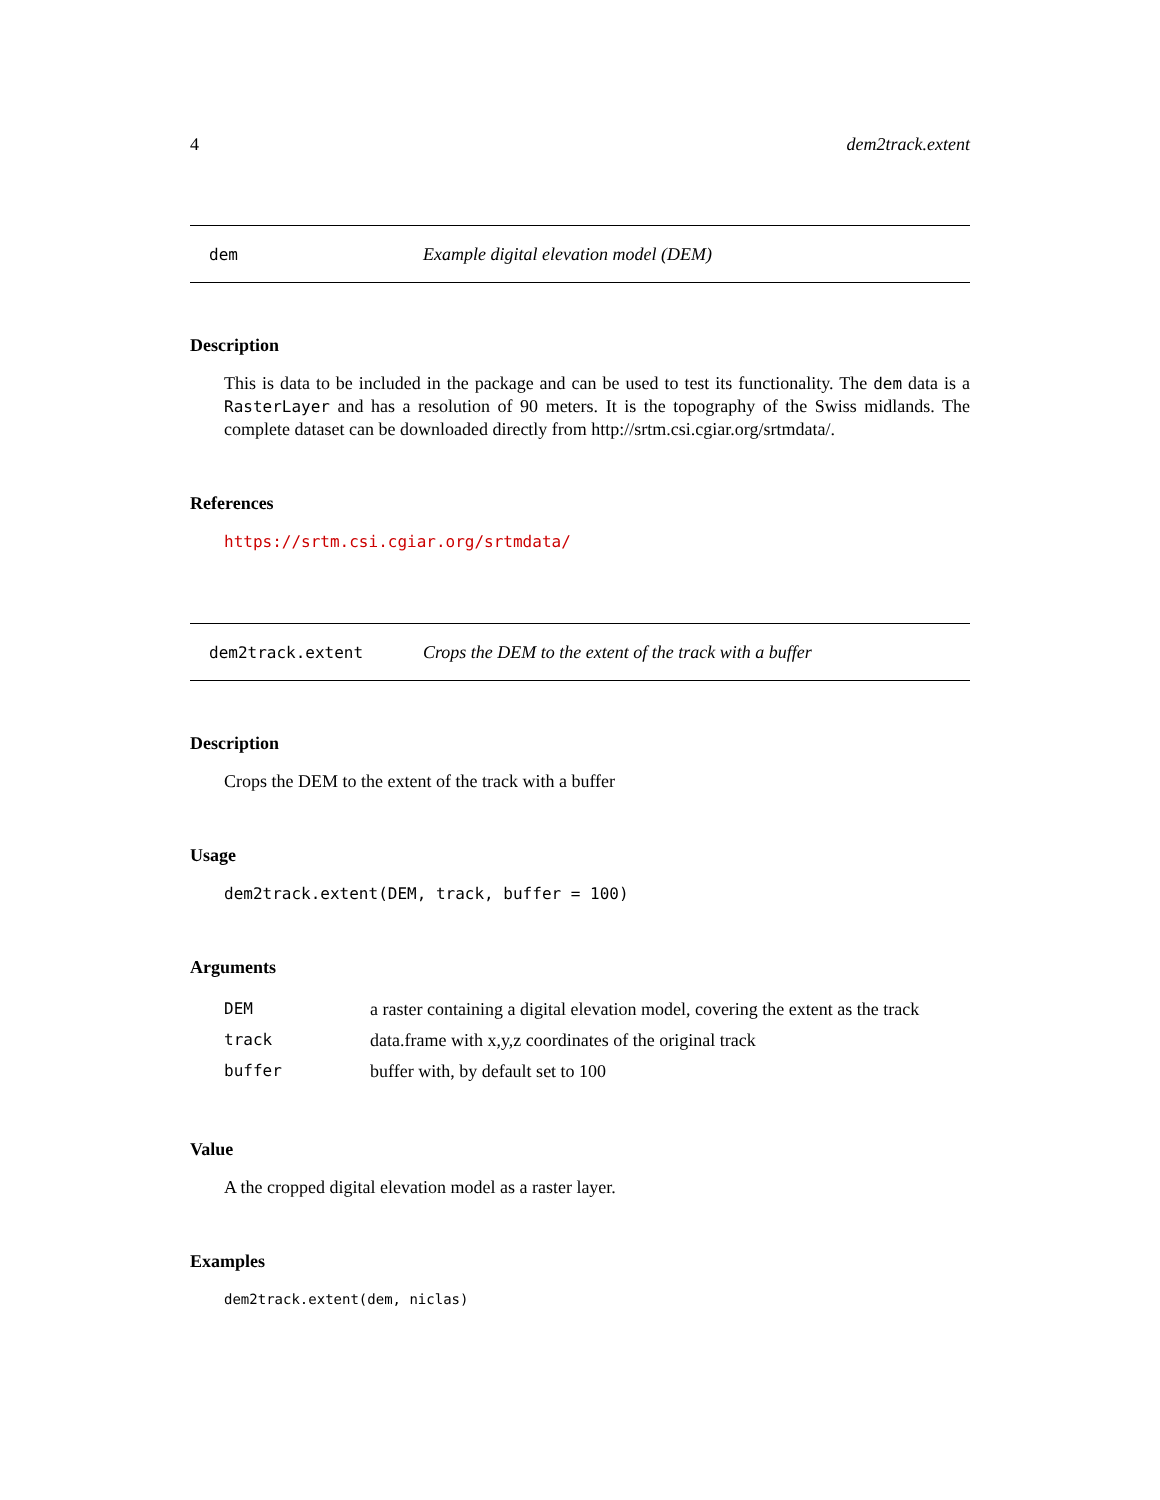4 dem2track.extent
dem Example digital elevation model (DEM)
Description
This is data to be included in the package and can be used to test its functionality. The dem data is a RasterLayer and has a resolution of 90 meters. It is the topography of the Swiss midlands. The complete dataset can be downloaded directly from http://srtm.csi.cgiar.org/srtmdata/.
References
https://srtm.csi.cgiar.org/srtmdata/
dem2track.extent Crops the DEM to the extent of the track with a buffer
Description
Crops the DEM to the extent of the track with a buffer
Usage
dem2track.extent(DEM, track, buffer = 100)
Arguments
| DEM | a raster containing a digital elevation model, covering the extent as the track |
| track | data.frame with x,y,z coordinates of the original track |
| buffer | buffer with, by default set to 100 |
Value
A the cropped digital elevation model as a raster layer.
Examples
dem2track.extent(dem, niclas)